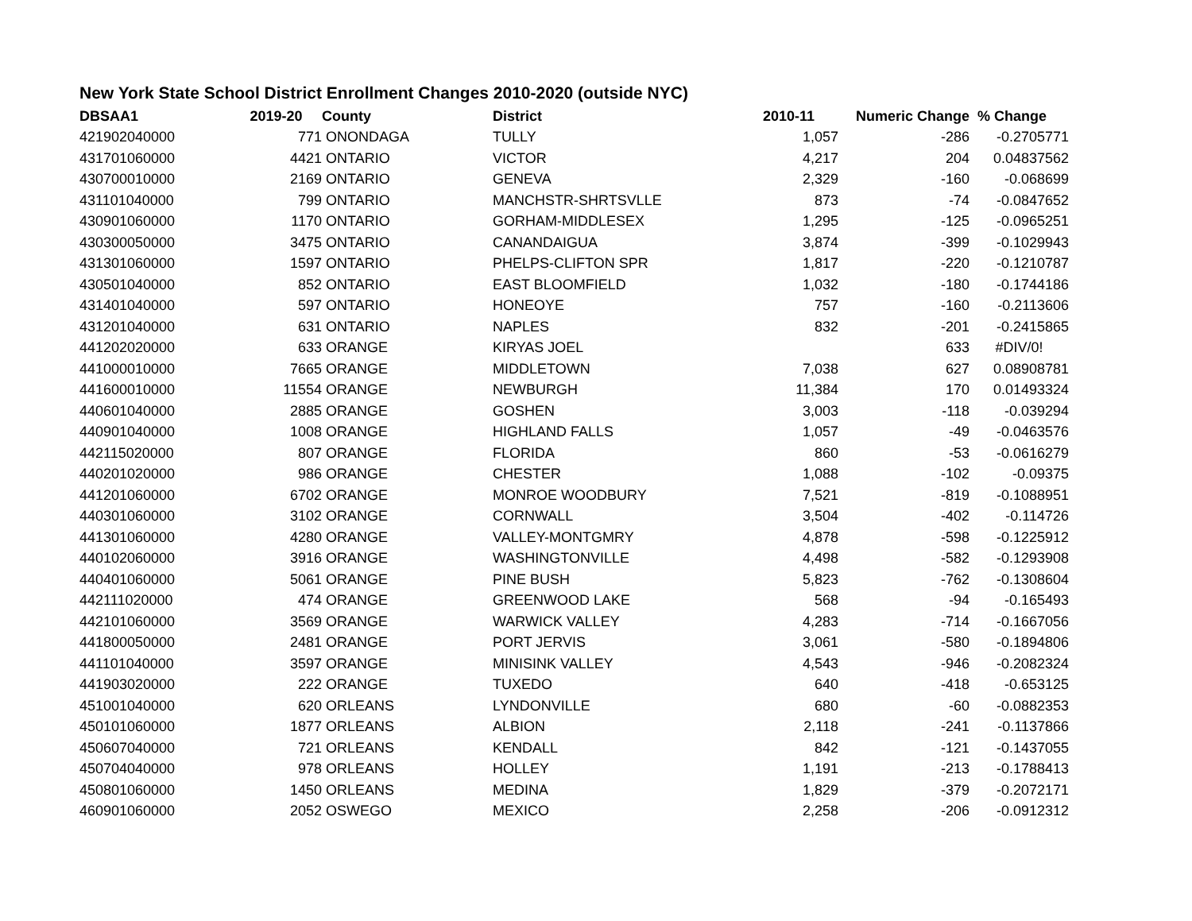New York State School District Enrollment Changes 2010-2020 (outside NYC)
| DBSAA1 | 2019-20 | County | District | 2010-11 | Numeric Change | % Change |
| --- | --- | --- | --- | --- | --- | --- |
| 421902040000 | 771 | ONONDAGA | TULLY | 1,057 | -286 | -0.2705771 |
| 431701060000 | 4421 | ONTARIO | VICTOR | 4,217 | 204 | 0.04837562 |
| 430700010000 | 2169 | ONTARIO | GENEVA | 2,329 | -160 | -0.068699 |
| 431101040000 | 799 | ONTARIO | MANCHSTR-SHRTSVLLE | 873 | -74 | -0.0847652 |
| 430901060000 | 1170 | ONTARIO | GORHAM-MIDDLESEX | 1,295 | -125 | -0.0965251 |
| 430300050000 | 3475 | ONTARIO | CANANDAIGUA | 3,874 | -399 | -0.1029943 |
| 431301060000 | 1597 | ONTARIO | PHELPS-CLIFTON SPR | 1,817 | -220 | -0.1210787 |
| 430501040000 | 852 | ONTARIO | EAST BLOOMFIELD | 1,032 | -180 | -0.1744186 |
| 431401040000 | 597 | ONTARIO | HONEOYE | 757 | -160 | -0.2113606 |
| 431201040000 | 631 | ONTARIO | NAPLES | 832 | -201 | -0.2415865 |
| 441202020000 | 633 | ORANGE | KIRYAS JOEL | | 633 | #DIV/0! |
| 441000010000 | 7665 | ORANGE | MIDDLETOWN | 7,038 | 627 | 0.08908781 |
| 441600010000 | 11554 | ORANGE | NEWBURGH | 11,384 | 170 | 0.01493324 |
| 440601040000 | 2885 | ORANGE | GOSHEN | 3,003 | -118 | -0.039294 |
| 440901040000 | 1008 | ORANGE | HIGHLAND FALLS | 1,057 | -49 | -0.0463576 |
| 442115020000 | 807 | ORANGE | FLORIDA | 860 | -53 | -0.0616279 |
| 440201020000 | 986 | ORANGE | CHESTER | 1,088 | -102 | -0.09375 |
| 441201060000 | 6702 | ORANGE | MONROE WOODBURY | 7,521 | -819 | -0.1088951 |
| 440301060000 | 3102 | ORANGE | CORNWALL | 3,504 | -402 | -0.114726 |
| 441301060000 | 4280 | ORANGE | VALLEY-MONTGMRY | 4,878 | -598 | -0.1225912 |
| 440102060000 | 3916 | ORANGE | WASHINGTONVILLE | 4,498 | -582 | -0.1293908 |
| 440401060000 | 5061 | ORANGE | PINE BUSH | 5,823 | -762 | -0.1308604 |
| 442111020000 | 474 | ORANGE | GREENWOOD LAKE | 568 | -94 | -0.165493 |
| 442101060000 | 3569 | ORANGE | WARWICK VALLEY | 4,283 | -714 | -0.1667056 |
| 441800050000 | 2481 | ORANGE | PORT JERVIS | 3,061 | -580 | -0.1894806 |
| 441101040000 | 3597 | ORANGE | MINISINK VALLEY | 4,543 | -946 | -0.2082324 |
| 441903020000 | 222 | ORANGE | TUXEDO | 640 | -418 | -0.653125 |
| 451001040000 | 620 | ORLEANS | LYNDONVILLE | 680 | -60 | -0.0882353 |
| 450101060000 | 1877 | ORLEANS | ALBION | 2,118 | -241 | -0.1137866 |
| 450607040000 | 721 | ORLEANS | KENDALL | 842 | -121 | -0.1437055 |
| 450704040000 | 978 | ORLEANS | HOLLEY | 1,191 | -213 | -0.1788413 |
| 450801060000 | 1450 | ORLEANS | MEDINA | 1,829 | -379 | -0.2072171 |
| 460901060000 | 2052 | OSWEGO | MEXICO | 2,258 | -206 | -0.0912312 |